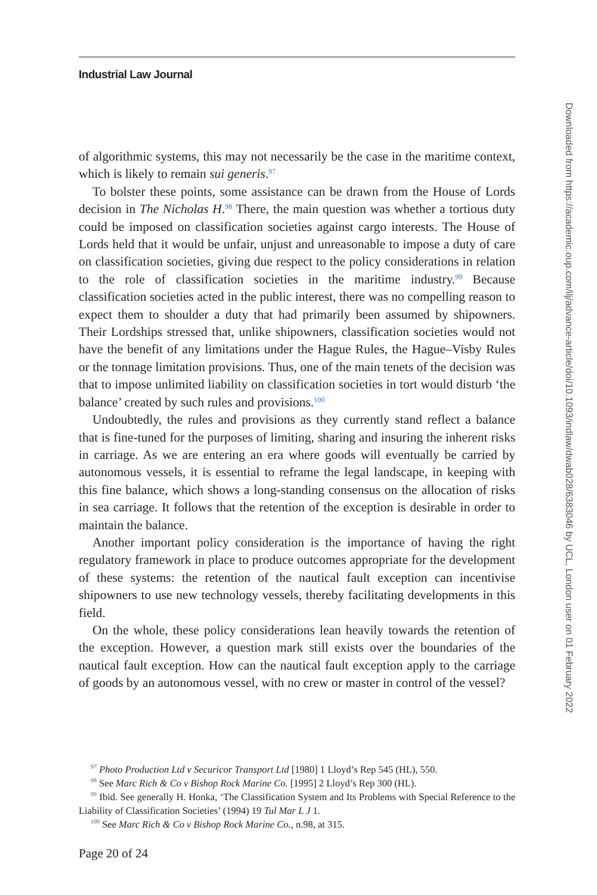Industrial Law Journal
of algorithmic systems, this may not necessarily be the case in the maritime context, which is likely to remain sui generis.<sup>97</sup>
To bolster these points, some assistance can be drawn from the House of Lords decision in The Nicholas H.<sup>98</sup> There, the main question was whether a tortious duty could be imposed on classification societies against cargo interests. The House of Lords held that it would be unfair, unjust and unreasonable to impose a duty of care on classification societies, giving due respect to the policy considerations in relation to the role of classification societies in the maritime industry.<sup>99</sup> Because classification societies acted in the public interest, there was no compelling reason to expect them to shoulder a duty that had primarily been assumed by shipowners. Their Lordships stressed that, unlike shipowners, classification societies would not have the benefit of any limitations under the Hague Rules, the Hague–Visby Rules or the tonnage limitation provisions. Thus, one of the main tenets of the decision was that to impose unlimited liability on classification societies in tort would disturb ‘the balance’ created by such rules and provisions.<sup>100</sup>
Undoubtedly, the rules and provisions as they currently stand reflect a balance that is fine-tuned for the purposes of limiting, sharing and insuring the inherent risks in carriage. As we are entering an era where goods will eventually be carried by autonomous vessels, it is essential to reframe the legal landscape, in keeping with this fine balance, which shows a long-standing consensus on the allocation of risks in sea carriage. It follows that the retention of the exception is desirable in order to maintain the balance.
Another important policy consideration is the importance of having the right regulatory framework in place to produce outcomes appropriate for the development of these systems: the retention of the nautical fault exception can incentivise shipowners to use new technology vessels, thereby facilitating developments in this field.
On the whole, these policy considerations lean heavily towards the retention of the exception. However, a question mark still exists over the boundaries of the nautical fault exception. How can the nautical fault exception apply to the carriage of goods by an autonomous vessel, with no crew or master in control of the vessel?
<sup>97</sup> Photo Production Ltd v Securicor Transport Ltd [1980] 1 Lloyd’s Rep 545 (HL), 550.
<sup>98</sup> See Marc Rich & Co v Bishop Rock Marine Co. [1995] 2 Lloyd’s Rep 300 (HL).
<sup>99</sup> Ibid. See generally H. Honka, ‘The Classification System and Its Problems with Special Reference to the Liability of Classification Societies’ (1994) 19 Tul Mar L J 1.
<sup>100</sup> See Marc Rich & Co v Bishop Rock Marine Co., n.98, at 315.
Page 20 of 24
Downloaded from https://academic.oup.com/ilj/advance-article/doi/10.1093/indlaw/dwab028/6383046 by UCL, London user on 01 February 2022